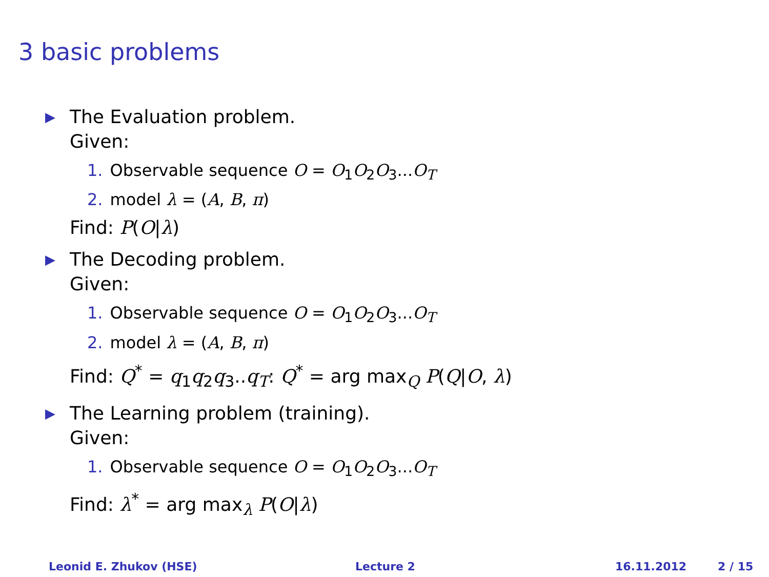3 basic problems
▶
The Evaluation problem.
Given:
1. Observable sequence O = O<sub>1</sub>O<sub>2</sub>O<sub>3</sub>...O<sub>T</sub>
2. model λ = (A, B, π)
Find: P(O|λ)
▶
The Decoding problem.
Given:
1. Observable sequence O = O<sub>1</sub>O<sub>2</sub>O<sub>3</sub>...O<sub>T</sub>
2. model λ = (A, B, π)
Find: Q<sup>*</sup> = q<sub>1</sub>q<sub>2</sub>q<sub>3</sub>..q<sub>T</sub>: Q<sup>*</sup> = arg max<sub>Q</sub> P(Q|O, λ)
▶
The Learning problem (training).
Given:
1. Observable sequence O = O<sub>1</sub>O<sub>2</sub>O<sub>3</sub>...O<sub>T</sub>
Find: λ<sup>*</sup> = arg max<sub>λ</sub> P(O|λ)
Leonid E. Zhukov (HSE) Lecture 2 16.11.2012 2 / 15